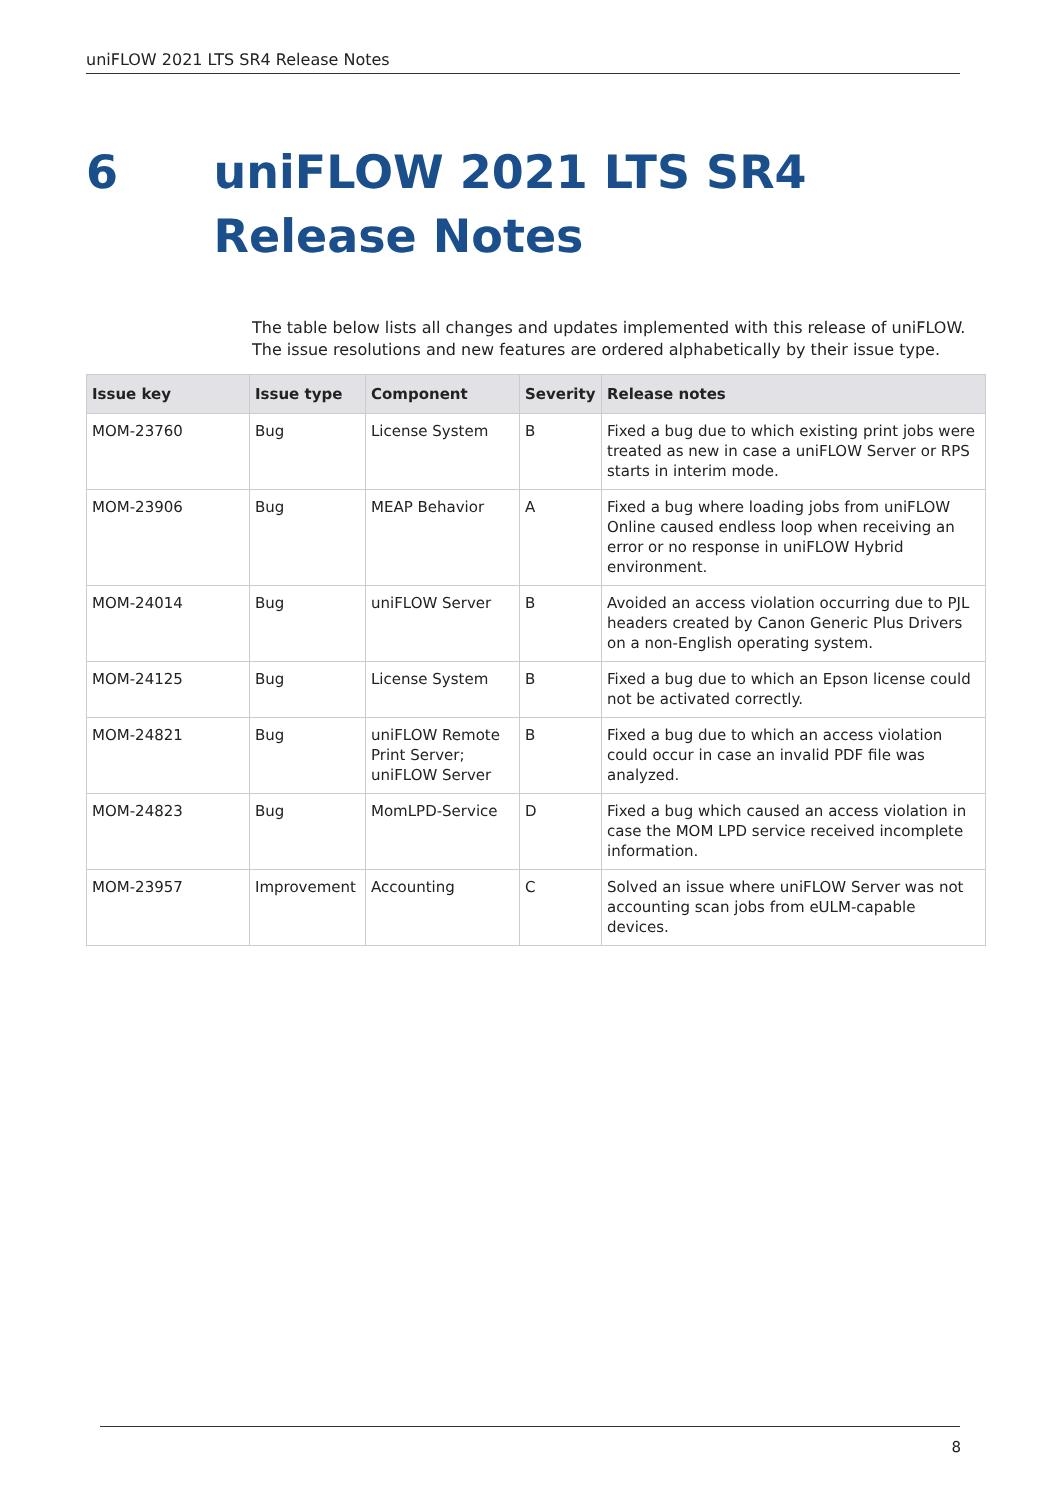uniFLOW 2021 LTS SR4 Release Notes
6 uniFLOW 2021 LTS SR4 Release Notes
The table below lists all changes and updates implemented with this release of uniFLOW. The issue resolutions and new features are ordered alphabetically by their issue type.
| Issue key | Issue type | Component | Severity | Release notes |
| --- | --- | --- | --- | --- |
| MOM-23760 | Bug | License System | B | Fixed a bug due to which existing print jobs were treated as new in case a uniFLOW Server or RPS starts in interim mode. |
| MOM-23906 | Bug | MEAP Behavior | A | Fixed a bug where loading jobs from uniFLOW Online caused endless loop when receiving an error or no response in uniFLOW Hybrid environment. |
| MOM-24014 | Bug | uniFLOW Server | B | Avoided an access violation occurring due to PJL headers created by Canon Generic Plus Drivers on a non-English operating system. |
| MOM-24125 | Bug | License System | B | Fixed a bug due to which an Epson license could not be activated correctly. |
| MOM-24821 | Bug | uniFLOW Remote Print Server; uniFLOW Server | B | Fixed a bug due to which an access violation could occur in case an invalid PDF file was analyzed. |
| MOM-24823 | Bug | MomLPD-Service | D | Fixed a bug which caused an access violation in case the MOM LPD service received incomplete information. |
| MOM-23957 | Improvement | Accounting | C | Solved an issue where uniFLOW Server was not accounting scan jobs from eULM-capable devices. |
8